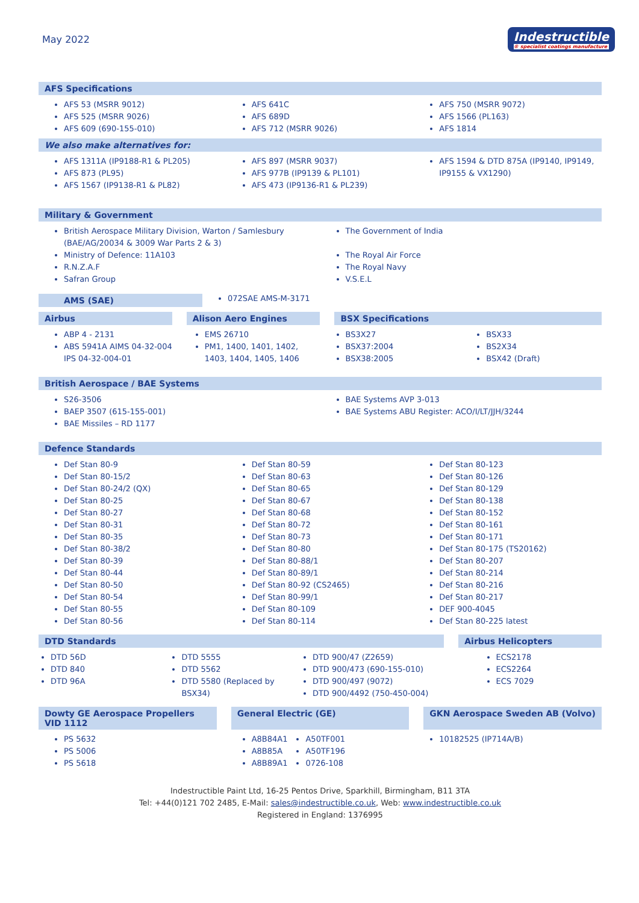May 2022
Indestructible
® specialist coatings manufacture
AFS Specifications
AFS 53 (MSRR 9012)
AFS 525 (MSRR 9026)
AFS 609 (690-155-010)
AFS 641C
AFS 689D
AFS 712 (MSRR 9026)
AFS 750 (MSRR 9072)
AFS 1566 (PL163)
AFS 1814
We also make alternatives for:
AFS 1311A (IP9188-R1 & PL205)
AFS 873 (PL95)
AFS 1567 (IP9138-R1 & PL82)
AFS 897 (MSRR 9037)
AFS 977B (IP9139 & PL101)
AFS 473 (IP9136-R1 & PL239)
AFS 1594 & DTD 875A (IP9140, IP9149, IP9155 & VX1290)
Military & Government
British Aerospace Military Division, Warton / Samlesbury (BAE/AG/20034 & 3009 War Parts 2 & 3)
Ministry of Defence: 11A103
R.N.Z.A.F
Safran Group
The Government of India
The Royal Air Force
The Royal Navy
V.S.E.L
AMS (SAE)
072SAE AMS-M-3171
Airbus Alison Aero Engines BSX Specifications
ABP 4 - 2131
ABS 5941A AIMS 04-32-004 IPS 04-32-004-01
EMS 26710
PM1, 1400, 1401, 1402, 1403, 1404, 1405, 1406
BS3X27
BSX37:2004
BSX38:2005
BSX33
BS2X34
BSX42 (Draft)
British Aerospace / BAE Systems
S26-3506
BAEP 3507 (615-155-001)
BAE Missiles – RD 1177
BAE Systems AVP 3-013
BAE Systems ABU Register: ACO/I/LT/JJH/3244
Defence Standards
Def Stan 80-9
Def Stan 80-15/2
Def Stan 80-24/2 (QX)
Def Stan 80-25
Def Stan 80-27
Def Stan 80-31
Def Stan 80-35
Def Stan 80-38/2
Def Stan 80-39
Def Stan 80-44
Def Stan 80-50
Def Stan 80-54
Def Stan 80-55
Def Stan 80-56
Def Stan 80-59
Def Stan 80-63
Def Stan 80-65
Def Stan 80-67
Def Stan 80-68
Def Stan 80-72
Def Stan 80-73
Def Stan 80-80
Def Stan 80-88/1
Def Stan 80-89/1
Def Stan 80-92 (CS2465)
Def Stan 80-99/1
Def Stan 80-109
Def Stan 80-114
Def Stan 80-123
Def Stan 80-126
Def Stan 80-129
Def Stan 80-138
Def Stan 80-152
Def Stan 80-161
Def Stan 80-171
Def Stan 80-175 (TS20162)
Def Stan 80-207
Def Stan 80-214
Def Stan 80-216
Def Stan 80-217
DEF 900-4045
Def Stan 80-225 latest
DTD Standards Airbus Helicopters
DTD 56D
DTD 840
DTD 96A
DTD 5555
DTD 5562
DTD 5580 (Replaced by BSX34)
DTD 900/47 (Z2659)
DTD 900/473 (690-155-010)
DTD 900/497 (9072)
DTD 900/4492 (750-450-004)
ECS2178
ECS2264
ECS 7029
Dowty GE Aerospace Propellers VID 1112
General Electric (GE) GKN Aerospace Sweden AB (Volvo)
PS 5632
PS 5006
PS 5618
A8B84A1
A8B85A
A8B89A1
A50TF001
A50TF196
0726-108
10182525 (IP714A/B)
Indestructible Paint Ltd, 16-25 Pentos Drive, Sparkhill, Birmingham, B11 3TA
Tel: +44(0)121 702 2485, E-Mail: sales@indestructible.co.uk, Web: www.indestructible.co.uk
Registered in England: 1376995